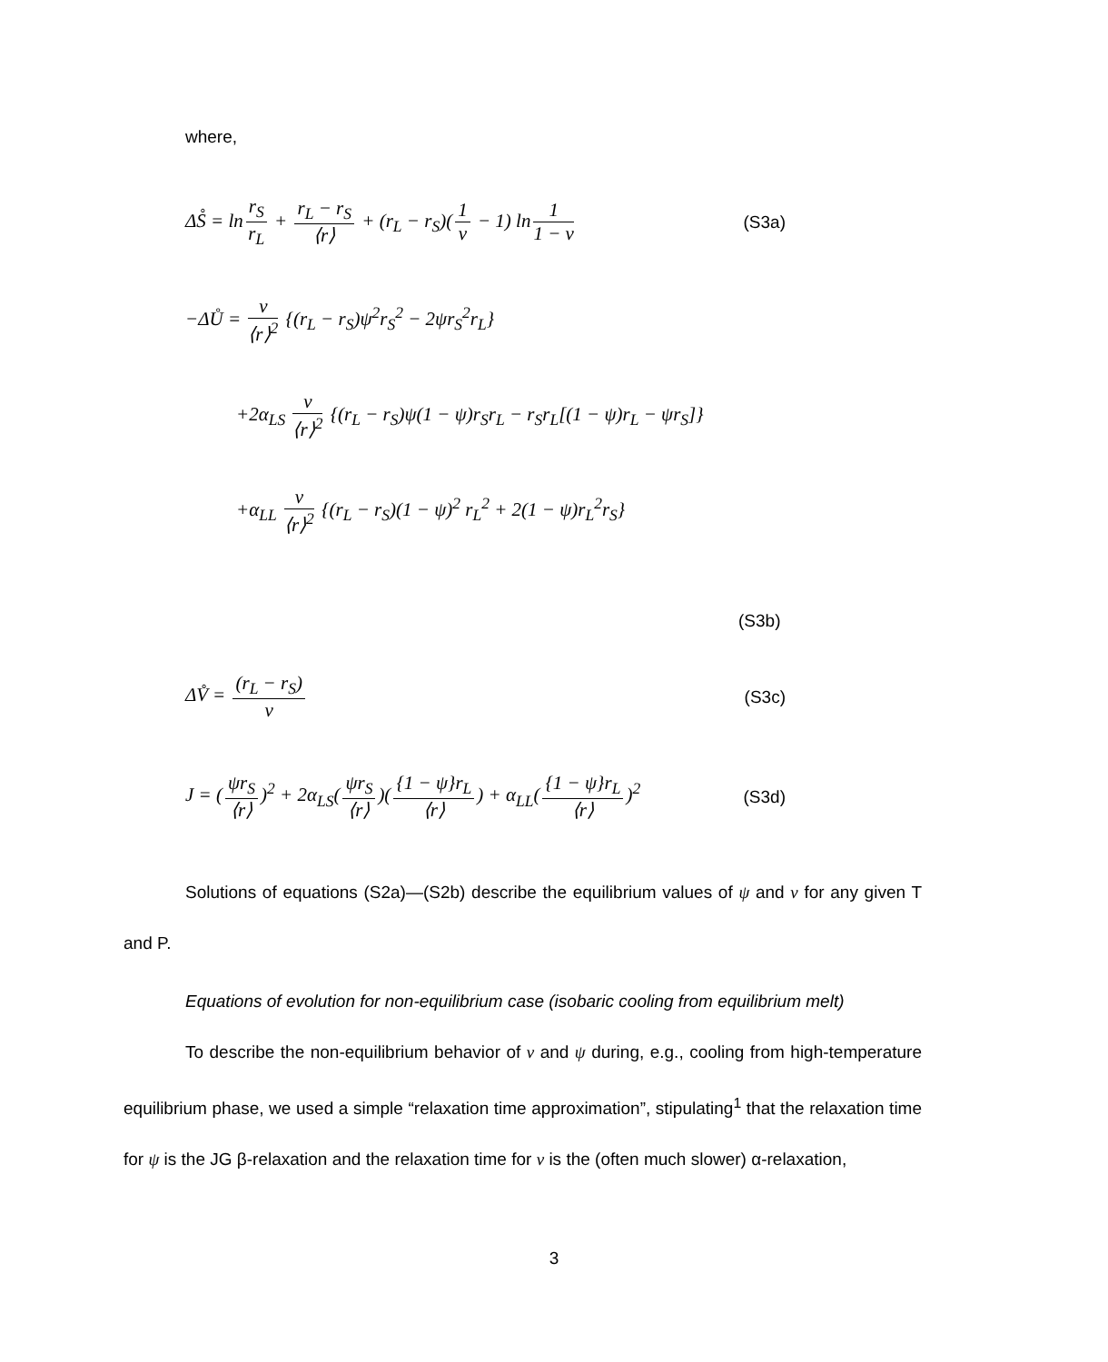where,
ΔS̊ = ln r<sub>S</sub> r<sub>L</sub> + r<sub>L</sub> − r<sub>S</sub> ⟨r⟩ + (r<sub>L</sub> − r<sub>S</sub>)(1 ν − 1) ln 1 1 − ν
(S3a)
−ΔŮ = ν ⟨r⟩<sup>2</sup> {(r<sub>L</sub> − r<sub>S</sub>)ψ<sup>2</sup>r<sub>S</sub><sup>2</sup> − 2ψr<sub>S</sub><sup>2</sup>r<sub>L</sub>}
+2α<sub>LS</sub> ν ⟨r⟩<sup>2</sup> {(r<sub>L</sub> − r<sub>S</sub>)ψ(1 − ψ)r<sub>S</sub>r<sub>L</sub> − r<sub>S</sub>r<sub>L</sub>[(1 − ψ)r<sub>L</sub> − ψr<sub>S</sub>]}
+α<sub>LL</sub> ν ⟨r⟩<sup>2</sup> {(r<sub>L</sub> − r<sub>S</sub>)(1 − ψ)<sup>2</sup> r<sub>L</sub><sup>2</sup> + 2(1 − ψ)r<sub>L</sub><sup>2</sup>r<sub>S</sub>}
(S3b)
ΔV̊ = (r<sub>L</sub> − r<sub>S</sub>) ν (S3c)
J = (ψr<sub>S</sub> ⟨r⟩)<sup>2</sup> + 2α<sub>LS</sub>(ψr<sub>S</sub> ⟨r⟩)({1 − ψ}r<sub>L</sub> ⟨r⟩) + α<sub>LL</sub>({1 − ψ}r<sub>L</sub> ⟨r⟩)<sup>2</sup>
(S3d)
Solutions of equations (S2a)—(S2b) describe the equilibrium values of ψ and ν for any given T and P.
Equations of evolution for non-equilibrium case (isobaric cooling from equilibrium melt)
To describe the non-equilibrium behavior of ν and ψ during, e.g., cooling from high-temperature equilibrium phase, we used a simple “relaxation time approximation”, stipulating<sup>1</sup> that the relaxation time for ψ is the JG β-relaxation and the relaxation time for ν is the (often much slower) α-relaxation,
3